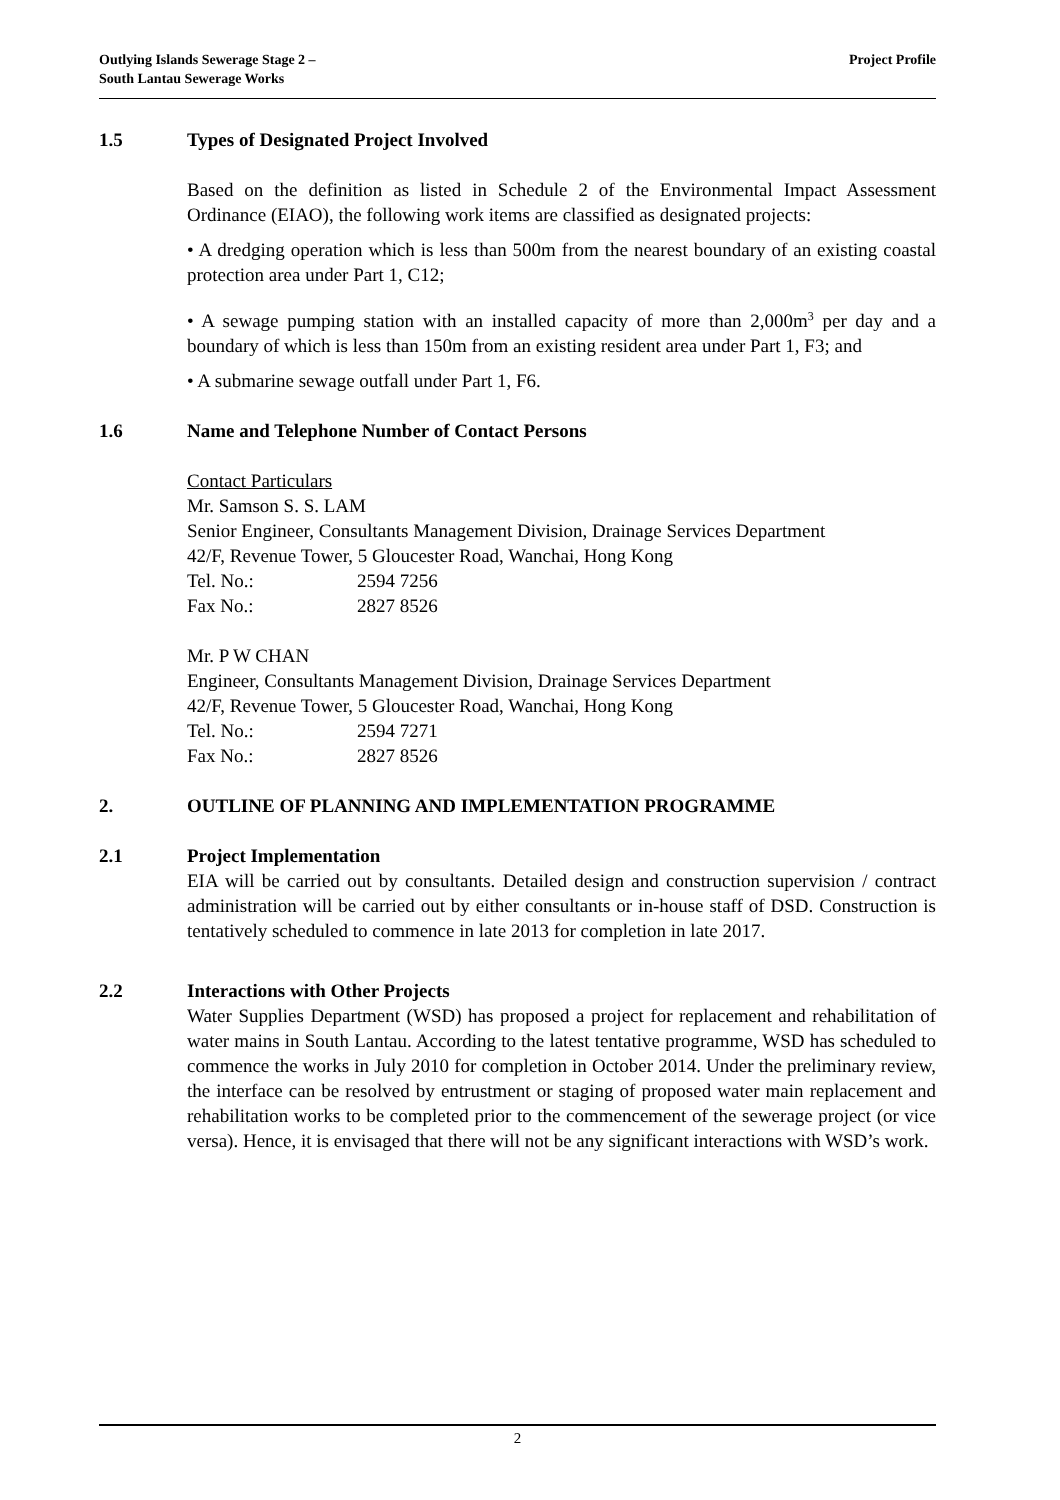Outlying Islands Sewerage Stage 2 –
South Lantau Sewerage Works
Project Profile
1.5 Types of Designated Project Involved
Based on the definition as listed in Schedule 2 of the Environmental Impact Assessment Ordinance (EIAO), the following work items are classified as designated projects:
• A dredging operation which is less than 500m from the nearest boundary of an existing coastal protection area under Part 1, C12;
• A sewage pumping station with an installed capacity of more than 2,000m<sup>3</sup> per day and a boundary of which is less than 150m from an existing resident area under Part 1, F3; and
• A submarine sewage outfall under Part 1, F6.
1.6 Name and Telephone Number of Contact Persons
Contact Particulars
Mr. Samson S. S. LAM
Senior Engineer, Consultants Management Division, Drainage Services Department
42/F, Revenue Tower, 5 Gloucester Road, Wanchai, Hong Kong
Tel. No.: 2594 7256
Fax No.: 2827 8526
Mr. P W CHAN
Engineer, Consultants Management Division, Drainage Services Department
42/F, Revenue Tower, 5 Gloucester Road, Wanchai, Hong Kong
Tel. No.: 2594 7271
Fax No.: 2827 8526
2. OUTLINE OF PLANNING AND IMPLEMENTATION PROGRAMME
2.1 Project Implementation
EIA will be carried out by consultants. Detailed design and construction supervision / contract administration will be carried out by either consultants or in-house staff of DSD. Construction is tentatively scheduled to commence in late 2013 for completion in late 2017.
2.2 Interactions with Other Projects
Water Supplies Department (WSD) has proposed a project for replacement and rehabilitation of water mains in South Lantau. According to the latest tentative programme, WSD has scheduled to commence the works in July 2010 for completion in October 2014. Under the preliminary review, the interface can be resolved by entrustment or staging of proposed water main replacement and rehabilitation works to be completed prior to the commencement of the sewerage project (or vice versa). Hence, it is envisaged that there will not be any significant interactions with WSD’s work.
2